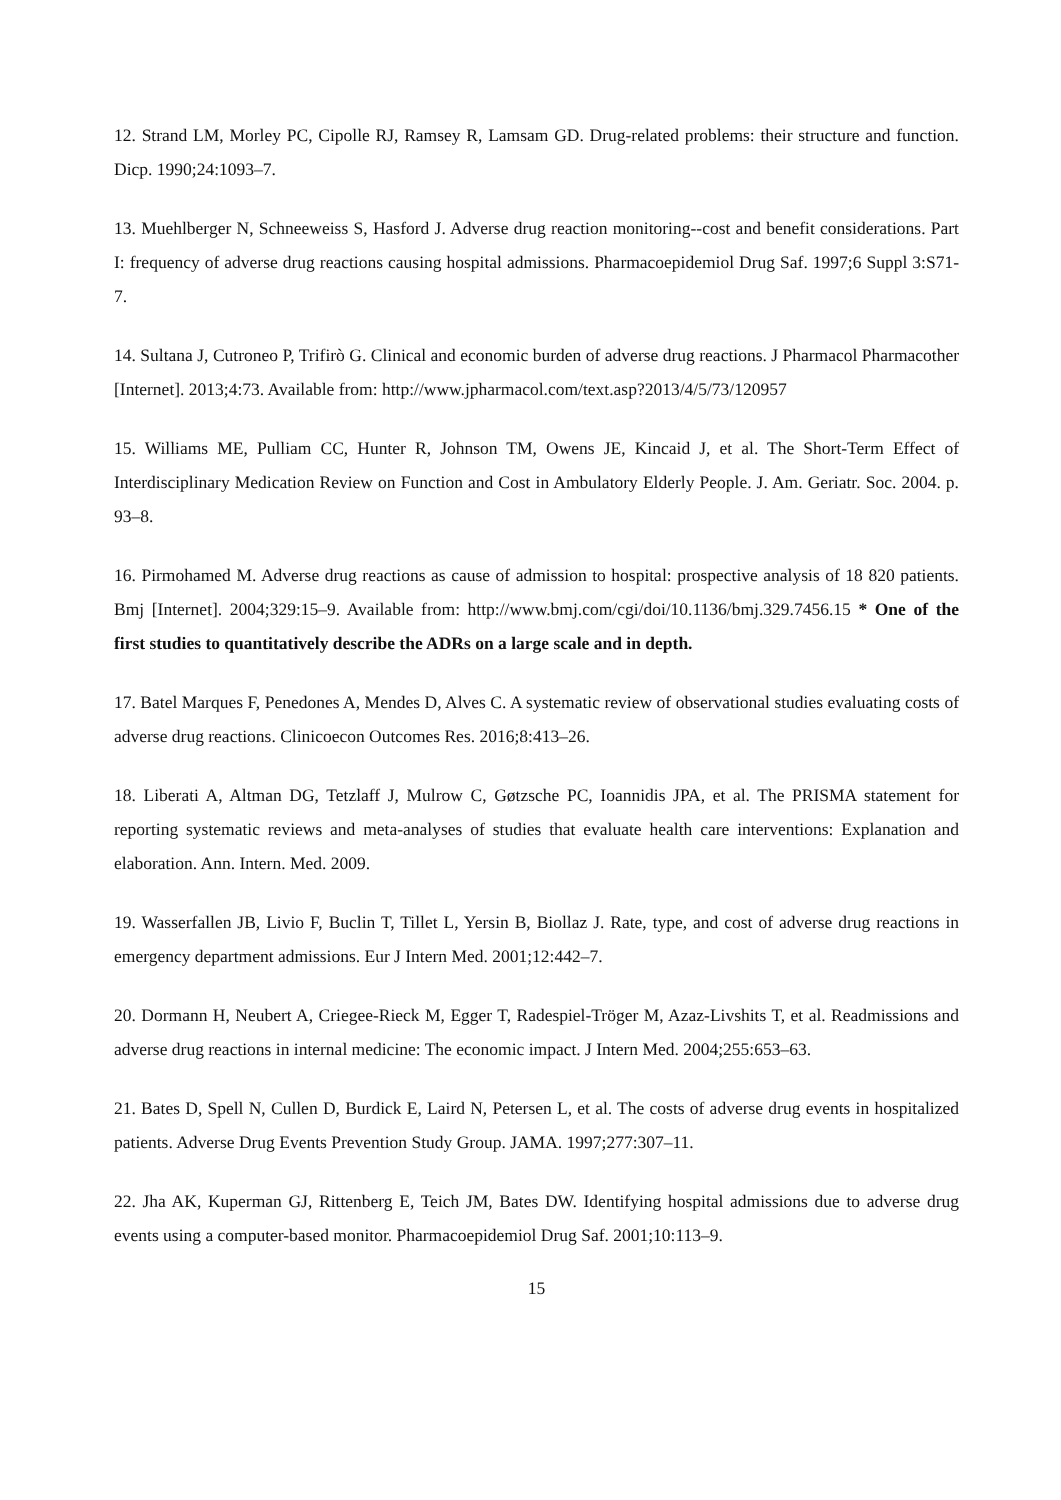12. Strand LM, Morley PC, Cipolle RJ, Ramsey R, Lamsam GD. Drug-related problems: their structure and function. Dicp. 1990;24:1093–7.
13. Muehlberger N, Schneeweiss S, Hasford J. Adverse drug reaction monitoring--cost and benefit considerations. Part I: frequency of adverse drug reactions causing hospital admissions. Pharmacoepidemiol Drug Saf. 1997;6 Suppl 3:S71-7.
14. Sultana J, Cutroneo P, Trifirò G. Clinical and economic burden of adverse drug reactions. J Pharmacol Pharmacother [Internet]. 2013;4:73. Available from: http://www.jpharmacol.com/text.asp?2013/4/5/73/120957
15. Williams ME, Pulliam CC, Hunter R, Johnson TM, Owens JE, Kincaid J, et al. The Short-Term Effect of Interdisciplinary Medication Review on Function and Cost in Ambulatory Elderly People. J. Am. Geriatr. Soc. 2004. p. 93–8.
16. Pirmohamed M. Adverse drug reactions as cause of admission to hospital: prospective analysis of 18 820 patients. Bmj [Internet]. 2004;329:15–9. Available from: http://www.bmj.com/cgi/doi/10.1136/bmj.329.7456.15 * One of the first studies to quantitatively describe the ADRs on a large scale and in depth.
17. Batel Marques F, Penedones A, Mendes D, Alves C. A systematic review of observational studies evaluating costs of adverse drug reactions. Clinicoecon Outcomes Res. 2016;8:413–26.
18. Liberati A, Altman DG, Tetzlaff J, Mulrow C, Gøtzsche PC, Ioannidis JPA, et al. The PRISMA statement for reporting systematic reviews and meta-analyses of studies that evaluate health care interventions: Explanation and elaboration. Ann. Intern. Med. 2009.
19. Wasserfallen JB, Livio F, Buclin T, Tillet L, Yersin B, Biollaz J. Rate, type, and cost of adverse drug reactions in emergency department admissions. Eur J Intern Med. 2001;12:442–7.
20. Dormann H, Neubert A, Criegee-Rieck M, Egger T, Radespiel-Tröger M, Azaz-Livshits T, et al. Readmissions and adverse drug reactions in internal medicine: The economic impact. J Intern Med. 2004;255:653–63.
21. Bates D, Spell N, Cullen D, Burdick E, Laird N, Petersen L, et al. The costs of adverse drug events in hospitalized patients. Adverse Drug Events Prevention Study Group. JAMA. 1997;277:307–11.
22. Jha AK, Kuperman GJ, Rittenberg E, Teich JM, Bates DW. Identifying hospital admissions due to adverse drug events using a computer-based monitor. Pharmacoepidemiol Drug Saf. 2001;10:113–9.
15